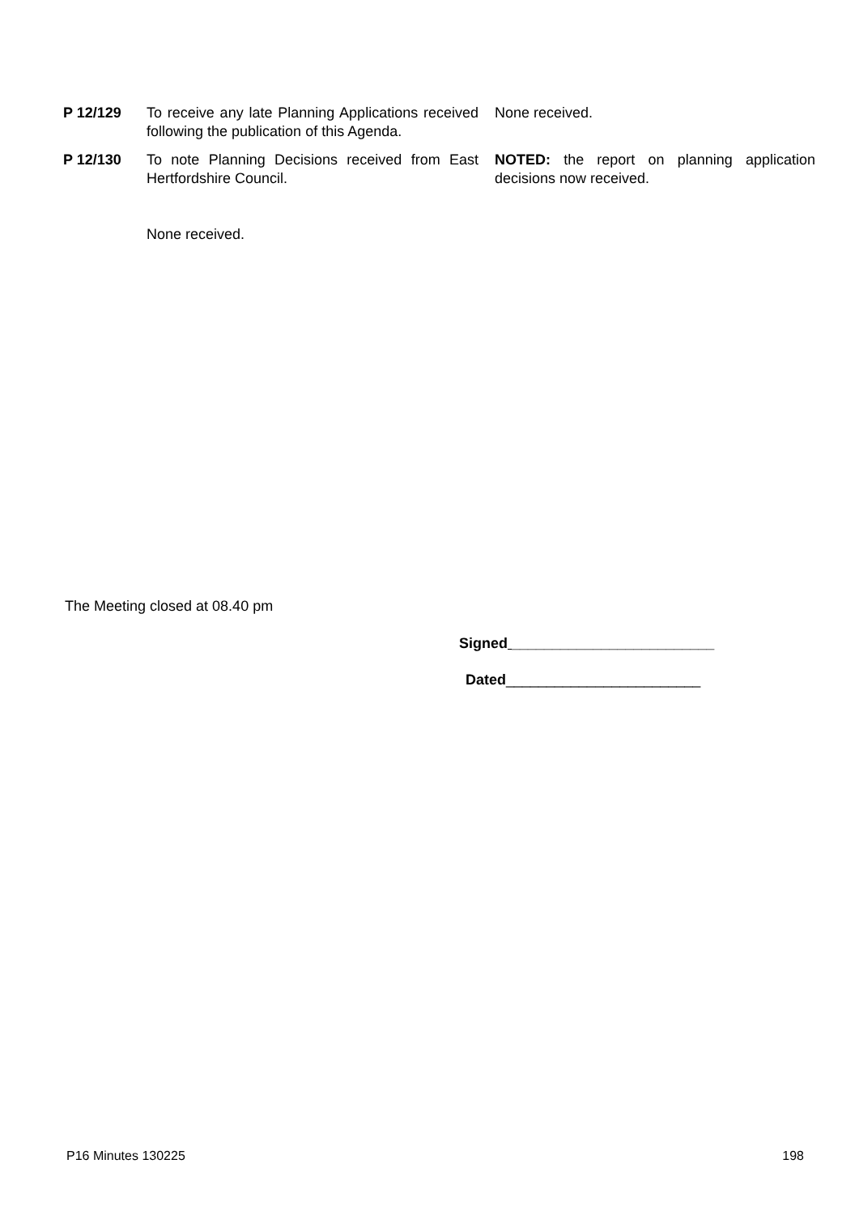| P 12/129 | To receive any late Planning Applications received following the publication of this Agenda. | None received. |
| P 12/130 | To note Planning Decisions received from East Hertfordshire Council. None received. | NOTED: the report on planning application decisions now received. |
The Meeting closed at 08.40 pm
Signed _________________________
Dated________________________
P16 Minutes 130225 198